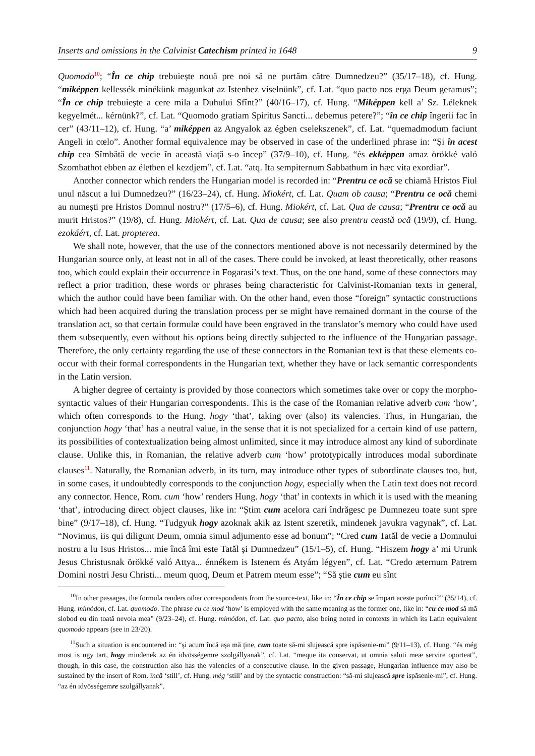Inserts and omissions in the Calvinist Catechism printed in 1648 9
Quomodo<sup>10</sup>; “În ce chip trebuiește nouă pre noi să ne purtăm către Dumnedzeu?” (35/17–18), cf. Hung. “miképpen kellessék minékünk magunkat az Istenhez viselnünk”, cf. Lat. “quo pacto nos erga Deum geramus”; “În ce chip trebuiește a cere mila a Duhului Sfînt?” (40/16–17), cf. Hung. “Miképpen kell a’ Sz. Léleknek kegyelmét... kérnünk?”, cf. Lat. “Quomodo gratiam Spiritus Sancti... debemus petere?”; “în ce chip îngerii fac în cer” (43/11–12), cf. Hung. “a’ miképpen az Angyalok az égben cselekszenek”, cf. Lat. “quemadmodum faciunt Angeli in cœlo”. Another formal equivalence may be observed in case of the underlined phrase in: “Și în acest chip cea Sîmbătă de vecie în această viață s-o încep” (37/9–10), cf. Hung. “és ekképpen amaz örökké való Szombathot ebben az életben el kezdjem”, cf. Lat. “atq. Ita sempiternum Sabbathum in hæc vita exordiar”.
Another connector which renders the Hungarian model is recorded in: “Prentru ce ocă se chiamă Hristos Fiul unul născut a lui Dumnedzeu?” (16/23–24), cf. Hung. Miokért, cf. Lat. Quam ob causa; “Prentru ce ocă chemi au numești pre Hristos Domnul nostru?” (17/5–6), cf. Hung. Miokért, cf. Lat. Qua de causa; “Prentru ce ocă au murit Hristos?” (19/8), cf. Hung. Miokért, cf. Lat. Qua de causa; see also prentru ceastă ocă (19/9), cf. Hung. ezokáért, cf. Lat. propterea.
We shall note, however, that the use of the connectors mentioned above is not necessarily determined by the Hungarian source only, at least not in all of the cases. There could be invoked, at least theoretically, other reasons too, which could explain their occurrence in Fogarasi’s text. Thus, on the one hand, some of these connectors may reflect a prior tradition, these words or phrases being characteristic for Calvinist-Romanian texts in general, which the author could have been familiar with. On the other hand, even those “foreign” syntactic constructions which had been acquired during the translation process per se might have remained dormant in the course of the translation act, so that certain formulæ could have been engraved in the translator’s memory who could have used them subsequently, even without his options being directly subjected to the influence of the Hungarian passage. Therefore, the only certainty regarding the use of these connectors in the Romanian text is that these elements co-occur with their formal correspondents in the Hungarian text, whether they have or lack semantic correspondents in the Latin version.
A higher degree of certainty is provided by those connectors which sometimes take over or copy the morpho-syntactic values of their Hungarian correspondents. This is the case of the Romanian relative adverb cum ‘how’, which often corresponds to the Hung. hogy ‘that’, taking over (also) its valencies. Thus, in Hungarian, the conjunction hogy ‘that’ has a neutral value, in the sense that it is not specialized for a certain kind of use pattern, its possibilities of contextualization being almost unlimited, since it may introduce almost any kind of subordinate clause. Unlike this, in Romanian, the relative adverb cum ‘how’ prototypically introduces modal subordinate clauses<sup>11</sup>. Naturally, the Romanian adverb, in its turn, may introduce other types of subordinate clauses too, but, in some cases, it undoubtedly corresponds to the conjunction hogy, especially when the Latin text does not record any connector. Hence, Rom. cum ‘how’ renders Hung. hogy ‘that’ in contexts in which it is used with the meaning ‘that’, introducing direct object clauses, like in: “Știm cum acelora cari îndrăgesc pe Dumnezeu toate sunt spre bine” (9/17–18), cf. Hung. “Tudgyuk hogy azoknak akik az Istent szeretik, mindenek javukra vagynak”, cf. Lat. “Novimus, iis qui diligunt Deum, omnia simul adjumento esse ad bonum”; “Cred cum Tatăl de vecie a Domnului nostru a lu Isus Hristos... mie încă îmi este Tatăl și Dumnedzeu” (15/1–5), cf. Hung. “Hiszem hogy a’ mi Urunk Jesus Christusnak örökké való Attya... énnékem is Istenem és Atyám légyen”, cf. Lat. “Credo æternum Patrem Domini nostri Jesu Christi... meum quoq, Deum et Patrem meum esse”; “Să știe cum eu sînt
<sup>10</sup> In other passages, the formula renders other correspondents from the source-text, like in: “În ce chip se împart aceste porînci?” (35/14), cf. Hung. mimódon, cf. Lat. quomodo. The phrase cu ce mod ‘how’ is employed with the same meaning as the former one, like in: “cu ce mod să mă slobod eu din toată nevoia mea” (9/23–24), cf. Hung. mimódon, cf. Lat. quo pacto, also being noted in contexts in which its Latin equivalent quomodo appears (see in 23/20).
<sup>11</sup> Such a situation is encountered in: “și acum încă așa mă ține, cum toate să-mi slujească spre ispăsenie-mi” (9/11–13), cf. Hung. “és még most is ugy tart, hogy mindenek az én idvösségemre szolgállyanak”, cf. Lat. “meque ita conservat, ut omnia saluti meæ servire oporteat”, though, in this case, the construction also has the valencies of a consecutive clause. In the given passage, Hungarian influence may also be sustained by the insert of Rom. încă ‘still’, cf. Hung. még ‘still’ and by the syntactic construction: “să-mi slujească spre ispăsenie-mi”, cf. Hung. “az én idvösségemre szolgállyanak”.